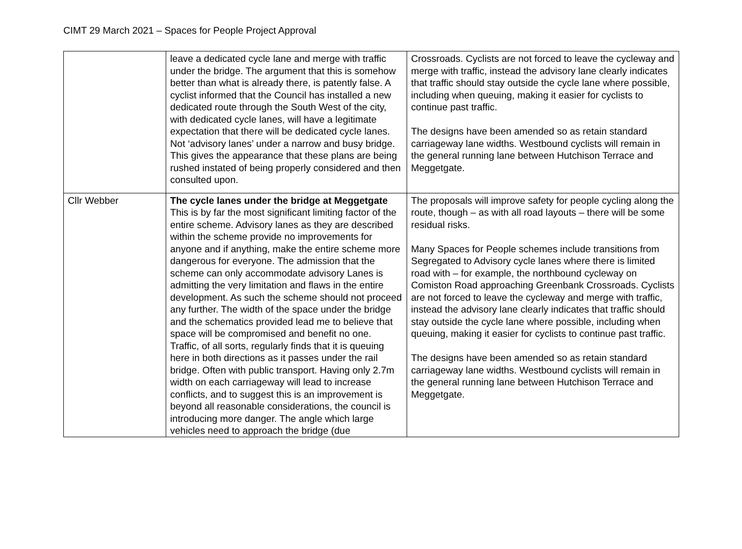CIMT 29 March 2021 – Spaces for People Project Approval
| | leave a dedicated cycle lane and merge with traffic under the bridge. The argument that this is somehow better than what is already there, is patently false. A cyclist informed that the Council has installed a new dedicated route through the South West of the city, with dedicated cycle lanes, will have a legitimate expectation that there will be dedicated cycle lanes. Not ‘advisory lanes’ under a narrow and busy bridge. This gives the appearance that these plans are being rushed instated of being properly considered and then consulted upon. | Crossroads. Cyclists are not forced to leave the cycleway and merge with traffic, instead the advisory lane clearly indicates that traffic should stay outside the cycle lane where possible, including when queuing, making it easier for cyclists to continue past traffic. The designs have been amended so as retain standard carriageway lane widths. Westbound cyclists will remain in the general running lane between Hutchison Terrace and Meggetgate. |
| Cllr Webber | The cycle lanes under the bridge at Meggetgate This is by far the most significant limiting factor of the entire scheme. Advisory lanes as they are described within the scheme provide no improvements for anyone and if anything, make the entire scheme more dangerous for everyone. The admission that the scheme can only accommodate advisory Lanes is admitting the very limitation and flaws in the entire development. As such the scheme should not proceed any further. The width of the space under the bridge and the schematics provided lead me to believe that space will be compromised and benefit no one. Traffic, of all sorts, regularly finds that it is queuing here in both directions as it passes under the rail bridge. Often with public transport. Having only 2.7m width on each carriageway will lead to increase conflicts, and to suggest this is an improvement is beyond all reasonable considerations, the council is introducing more danger. The angle which large vehicles need to approach the bridge (due | The proposals will improve safety for people cycling along the route, though – as with all road layouts – there will be some residual risks. Many Spaces for People schemes include transitions from Segregated to Advisory cycle lanes where there is limited road with – for example, the northbound cycleway on Comiston Road approaching Greenbank Crossroads. Cyclists are not forced to leave the cycleway and merge with traffic, instead the advisory lane clearly indicates that traffic should stay outside the cycle lane where possible, including when queuing, making it easier for cyclists to continue past traffic. The designs have been amended so as retain standard carriageway lane widths. Westbound cyclists will remain in the general running lane between Hutchison Terrace and Meggetgate. |